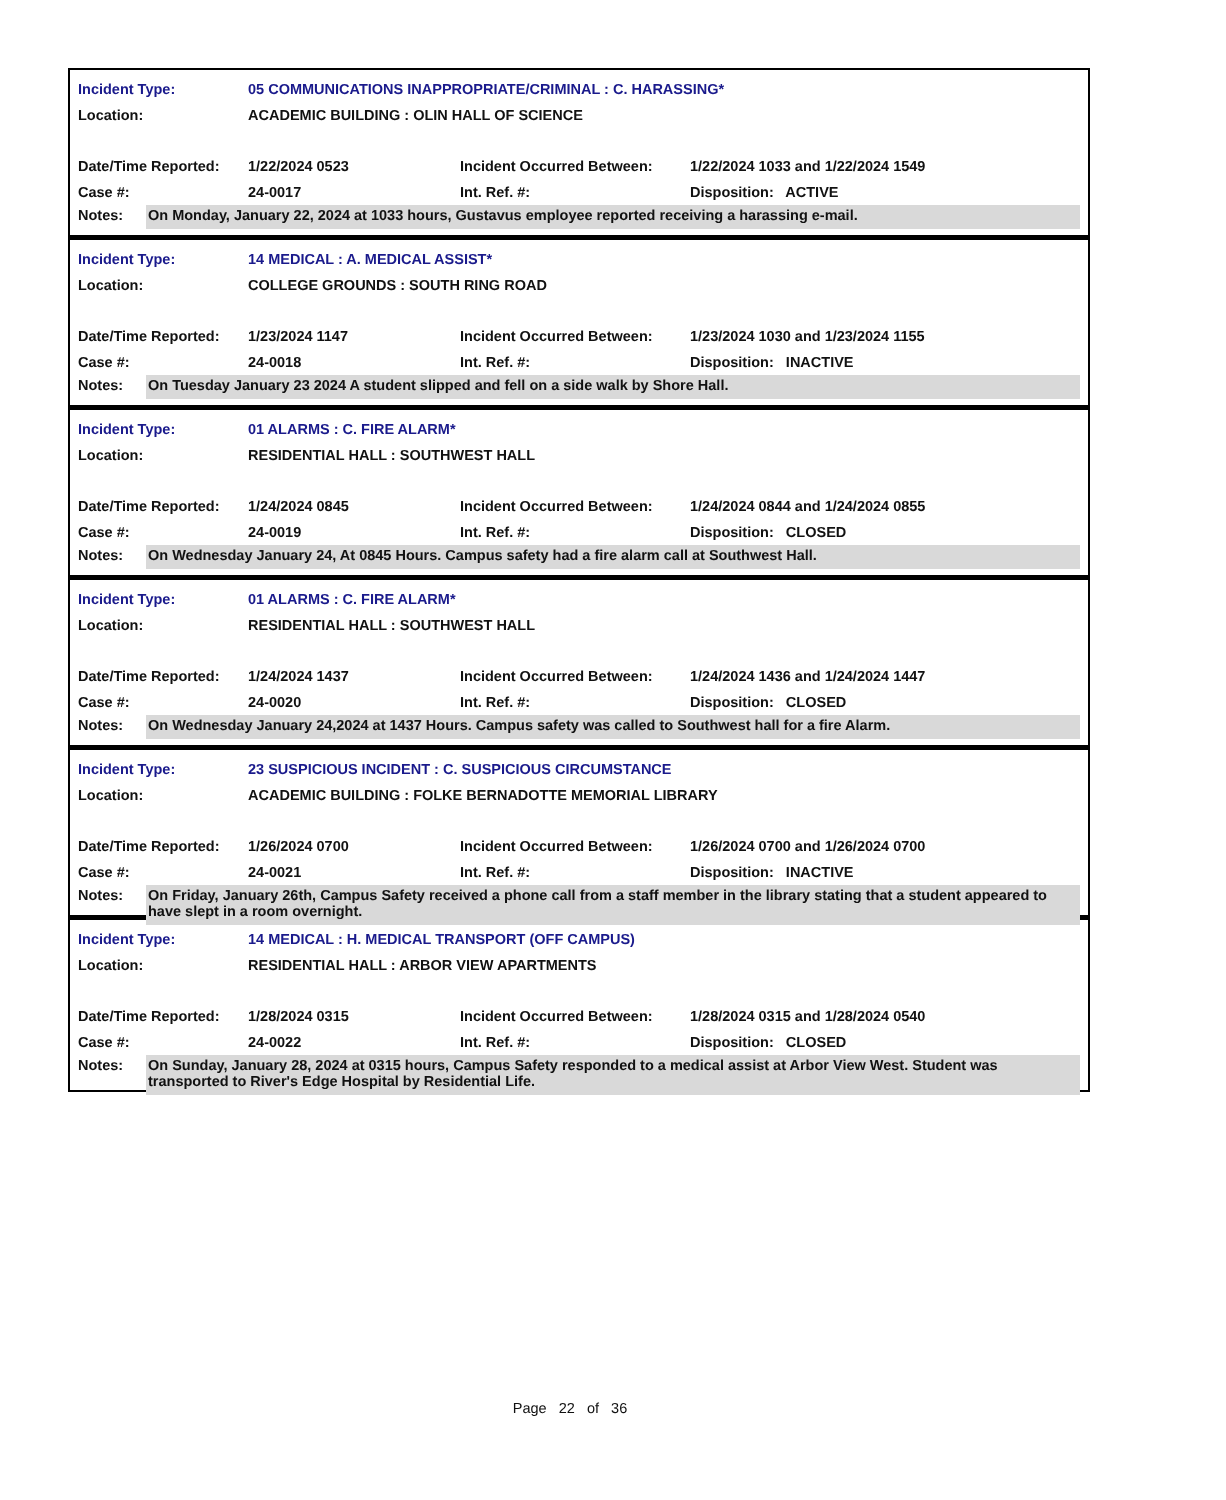Incident Type: 05 COMMUNICATIONS INAPPROPRIATE/CRIMINAL : C. HARASSING*
Location: ACADEMIC BUILDING : OLIN HALL OF SCIENCE
Date/Time Reported: 1/22/2024 0523 Incident Occurred Between: 1/22/2024 1033 and 1/22/2024 1549
Case #: 24-0017 Int. Ref. #: Disposition: ACTIVE
Notes: On Monday, January 22, 2024 at 1033 hours, Gustavus employee reported receiving a harassing e-mail.
Incident Type: 14 MEDICAL : A. MEDICAL ASSIST*
Location: COLLEGE GROUNDS : SOUTH RING ROAD
Date/Time Reported: 1/23/2024 1147 Incident Occurred Between: 1/23/2024 1030 and 1/23/2024 1155
Case #: 24-0018 Int. Ref. #: Disposition: INACTIVE
Notes: On Tuesday January 23 2024 A student slipped and fell on a side walk by Shore Hall.
Incident Type: 01 ALARMS : C. FIRE ALARM*
Location: RESIDENTIAL HALL : SOUTHWEST HALL
Date/Time Reported: 1/24/2024 0845 Incident Occurred Between: 1/24/2024 0844 and 1/24/2024 0855
Case #: 24-0019 Int. Ref. #: Disposition: CLOSED
Notes: On Wednesday January 24, At 0845 Hours. Campus safety had a fire alarm call at Southwest Hall.
Incident Type: 01 ALARMS : C. FIRE ALARM*
Location: RESIDENTIAL HALL : SOUTHWEST HALL
Date/Time Reported: 1/24/2024 1437 Incident Occurred Between: 1/24/2024 1436 and 1/24/2024 1447
Case #: 24-0020 Int. Ref. #: Disposition: CLOSED
Notes: On Wednesday January 24,2024 at 1437 Hours. Campus safety was called to Southwest hall for a fire Alarm.
Incident Type: 23 SUSPICIOUS INCIDENT : C. SUSPICIOUS CIRCUMSTANCE
Location: ACADEMIC BUILDING : FOLKE BERNADOTTE MEMORIAL LIBRARY
Date/Time Reported: 1/26/2024 0700 Incident Occurred Between: 1/26/2024 0700 and 1/26/2024 0700
Case #: 24-0021 Int. Ref. #: Disposition: INACTIVE
Notes: On Friday, January 26th, Campus Safety received a phone call from a staff member in the library stating that a student appeared to have slept in a room overnight.
Incident Type: 14 MEDICAL : H. MEDICAL TRANSPORT (OFF CAMPUS)
Location: RESIDENTIAL HALL : ARBOR VIEW APARTMENTS
Date/Time Reported: 1/28/2024 0315 Incident Occurred Between: 1/28/2024 0315 and 1/28/2024 0540
Case #: 24-0022 Int. Ref. #: Disposition: CLOSED
Notes: On Sunday, January 28, 2024 at 0315 hours, Campus Safety responded to a medical assist at Arbor View West. Student was transported to River's Edge Hospital by Residential Life.
Page 22 of 36